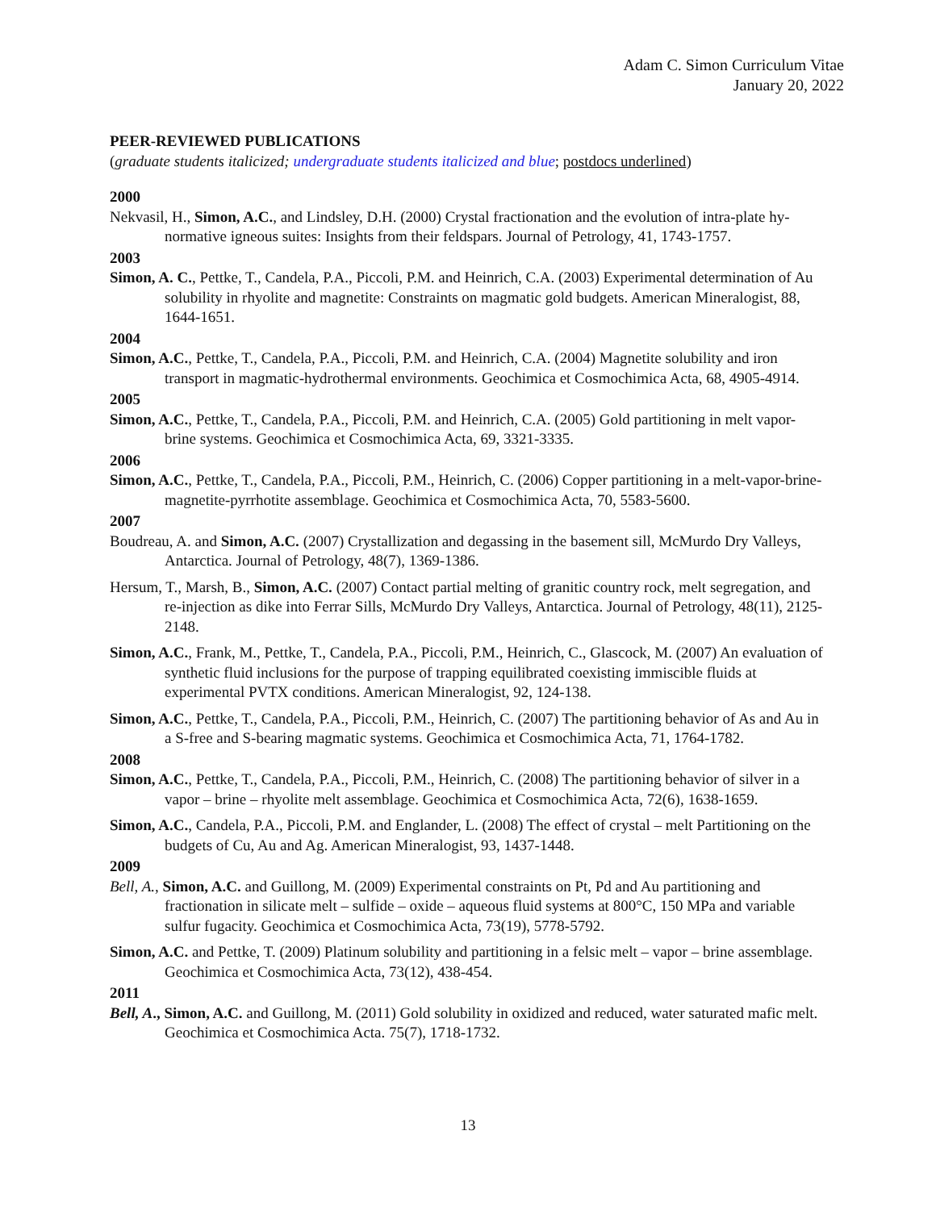Adam C. Simon Curriculum Vitae
January 20, 2022
PEER-REVIEWED PUBLICATIONS
(graduate students italicized; undergraduate students italicized and blue; postdocs underlined)
2000
Nekvasil, H., Simon, A.C., and Lindsley, D.H. (2000) Crystal fractionation and the evolution of intra-plate hy-normative igneous suites: Insights from their feldspars. Journal of Petrology, 41, 1743-1757.
2003
Simon, A. C., Pettke, T., Candela, P.A., Piccoli, P.M. and Heinrich, C.A. (2003) Experimental determination of Au solubility in rhyolite and magnetite: Constraints on magmatic gold budgets. American Mineralogist, 88, 1644-1651.
2004
Simon, A.C., Pettke, T., Candela, P.A., Piccoli, P.M. and Heinrich, C.A. (2004) Magnetite solubility and iron transport in magmatic-hydrothermal environments. Geochimica et Cosmochimica Acta, 68, 4905-4914.
2005
Simon, A.C., Pettke, T., Candela, P.A., Piccoli, P.M. and Heinrich, C.A. (2005) Gold partitioning in melt vapor-brine systems. Geochimica et Cosmochimica Acta, 69, 3321-3335.
2006
Simon, A.C., Pettke, T., Candela, P.A., Piccoli, P.M., Heinrich, C. (2006) Copper partitioning in a melt-vapor-brine-magnetite-pyrrhotite assemblage. Geochimica et Cosmochimica Acta, 70, 5583-5600.
2007
Boudreau, A. and Simon, A.C. (2007) Crystallization and degassing in the basement sill, McMurdo Dry Valleys, Antarctica. Journal of Petrology, 48(7), 1369-1386.
Hersum, T., Marsh, B., Simon, A.C. (2007) Contact partial melting of granitic country rock, melt segregation, and re-injection as dike into Ferrar Sills, McMurdo Dry Valleys, Antarctica. Journal of Petrology, 48(11), 2125-2148.
Simon, A.C., Frank, M., Pettke, T., Candela, P.A., Piccoli, P.M., Heinrich, C., Glascock, M. (2007) An evaluation of synthetic fluid inclusions for the purpose of trapping equilibrated coexisting immiscible fluids at experimental PVTX conditions. American Mineralogist, 92, 124-138.
Simon, A.C., Pettke, T., Candela, P.A., Piccoli, P.M., Heinrich, C. (2007) The partitioning behavior of As and Au in a S-free and S-bearing magmatic systems. Geochimica et Cosmochimica Acta, 71, 1764-1782.
2008
Simon, A.C., Pettke, T., Candela, P.A., Piccoli, P.M., Heinrich, C. (2008) The partitioning behavior of silver in a vapor – brine – rhyolite melt assemblage. Geochimica et Cosmochimica Acta, 72(6), 1638-1659.
Simon, A.C., Candela, P.A., Piccoli, P.M. and Englander, L. (2008) The effect of crystal – melt Partitioning on the budgets of Cu, Au and Ag. American Mineralogist, 93, 1437-1448.
2009
Bell, A., Simon, A.C. and Guillong, M. (2009) Experimental constraints on Pt, Pd and Au partitioning and fractionation in silicate melt – sulfide – oxide – aqueous fluid systems at 800°C, 150 MPa and variable sulfur fugacity. Geochimica et Cosmochimica Acta, 73(19), 5778-5792.
Simon, A.C. and Pettke, T. (2009) Platinum solubility and partitioning in a felsic melt – vapor – brine assemblage. Geochimica et Cosmochimica Acta, 73(12), 438-454.
2011
Bell, A., Simon, A.C. and Guillong, M. (2011) Gold solubility in oxidized and reduced, water saturated mafic melt. Geochimica et Cosmochimica Acta. 75(7), 1718-1732.
13